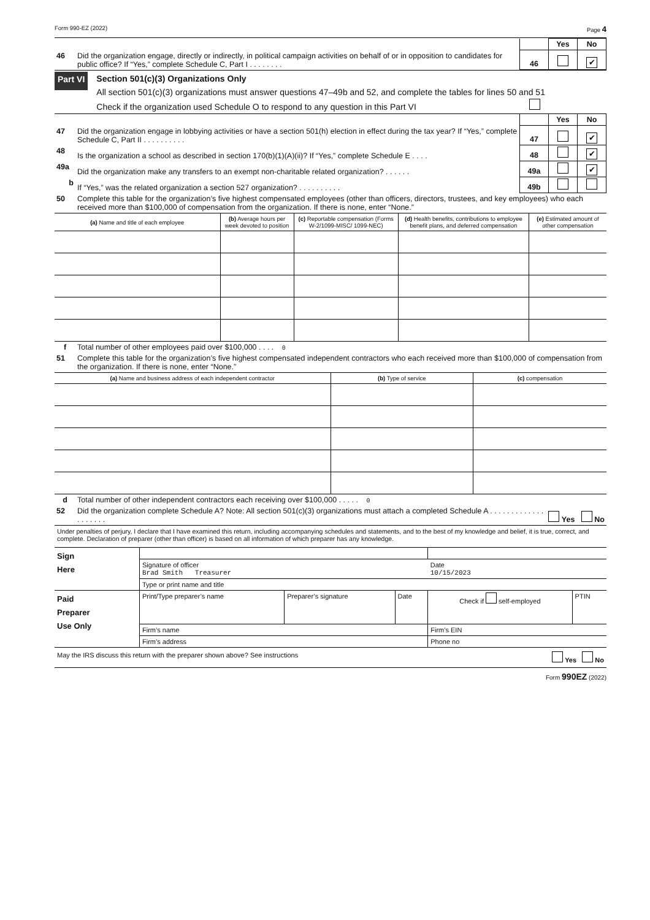Form 990-EZ (2022) Page 4
| | | | Yes | No |
| 46 | Did the organization engage, directly or indirectly, in political campaign activities on behalf of or in opposition to candidates for public office? If “Yes,” complete Schedule C, Part I . . . . . . . . | 46 | | ✔ |
Part VI
Section 501(c)(3) Organizations Only
All section 501(c)(3) organizations must answer questions 47–49b and 52, and complete the tables for lines 50 and 51
Check if the organization used Schedule O to respond to any question in this Part VI
| | | | Yes | No |
| 47 | Did the organization engage in lobbying activities or have a section 501(h) election in effect during the tax year? If “Yes,” complete Schedule C, Part II . . . . . . . . . . | 47 | | ✔ |
| 48 | Is the organization a school as described in section 170(b)(1)(A)(ii)? If “Yes,” complete Schedule E . . . . | 48 | | ✔ |
| 49a | Did the organization make any transfers to an exempt non-charitable related organization? . . . . . . | 49a | | ✔ |
| b | If “Yes,” was the related organization a section 527 organization? . . . . . . . . . . | 49b | | |
| 50 | Complete this table for the organization’s five highest compensated employees (other than officers, directors, trustees, and key employees) who each received more than $100,000 of compensation from the organization. If there is none, enter “None.” | | | |
| (a) Name and title of each employee | (b) Average hours per week devoted to position | (c) Reportable compensation (Forms W-2/1099-MISC/ 1099-NEC) | (d) Health benefits, contributions to employee benefit plans, and deferred compensation | (e) Estimated amount of other compensation |
| --- | --- | --- | --- | --- |
| f | Total number of other employees paid over $100,000 . . . . 0 |
| 51 | Complete this table for the organization’s five highest compensated independent contractors who each received more than $100,000 of compensation from the organization. If there is none, enter “None.” |
| (a) Name and business address of each independent contractor | (b) Type of service | (c) compensation |
| --- | --- | --- |
| d | Total number of other independent contractors each receiving over $100,000 . . . . . 0 | |
| 52 | Did the organization complete Schedule A? Note: All section 501(c)(3) organizations must attach a completed Schedule A . . . . . . . . . . . . . . . . . . . . | Yes No |
Under penalties of perjury, I declare that I have examined this return, including accompanying schedules and statements, and to the best of my knowledge and belief, it is true, correct, and complete. Declaration of preparer (other than officer) is based on all information of which preparer has any knowledge.
| Sign Here | | | | | |
| | Signature of officer Brad Smith Treasurer | | | Date 10/15/2023 | |
| | Type or print name and title | | | | |
| Paid Preparer Use Only | Print/Type preparer’s name | Preparer’s signature | Date | Check if self-employed | PTIN |
| | Firm’s name | | | Firm’s EIN | |
| | Firm’s address | | | Phone no | |
May the IRS discuss this return with the preparer shown above? See instructions Yes No
Form 990EZ (2022)